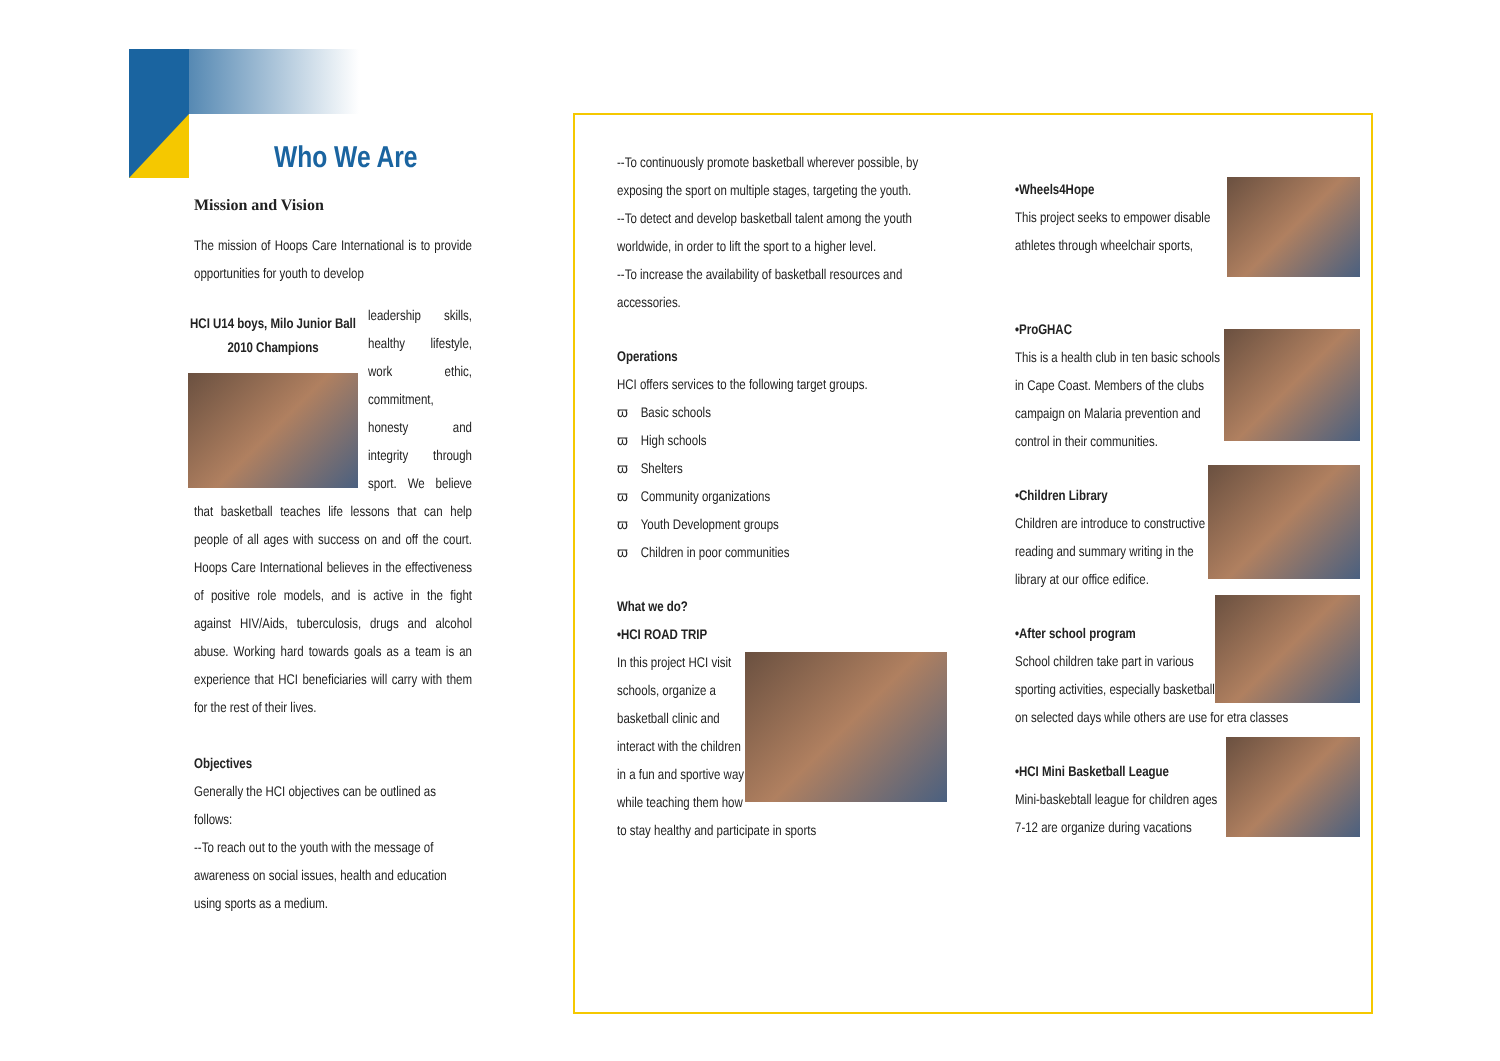Who We Are
Mission and Vision
The mission of Hoops Care International is to provide opportunities for youth to develop
HCI U14 boys, Milo Junior Ball 2010 Champions
leadership skills, healthy lifestyle, work ethic, commitment, honesty and integrity through sport. We believe that basketball teaches life lessons that can help people of all ages with success on and off the court. Hoops Care International believes in the effectiveness of positive role models, and is active in the fight against HIV/Aids, tuberculosis, drugs and alcohol abuse. Working hard towards goals as a team is an experience that HCI beneficiaries will carry with them for the rest of their lives.
Objectives
Generally the HCI objectives can be outlined as follows:
--To reach out to the youth with the message of awareness on social issues, health and education using sports as a medium.
--To continuously promote basketball wherever possible, by exposing the sport on multiple stages, targeting the youth.
--To detect and develop basketball talent among the youth worldwide, in order to lift the sport to a higher level.
--To increase the availability of basketball resources and accessories.
Operations
HCI offers services to the following target groups.
ϖ Basic schools
ϖ High schools
ϖ Shelters
ϖ Community organizations
ϖ Youth Development groups
ϖ Children in poor communities
What we do?
•HCI ROAD TRIP
In this project HCI visit schools, organize a basketball clinic and interact with the children in a fun and sportive way while teaching them how to stay healthy and participate in sports
•Wheels4Hope
This project seeks to empower disable athletes through wheelchair sports,
•ProGHAC
This is a health club in ten basic schools in Cape Coast. Members of the clubs campaign on Malaria prevention and control in their communities.
•Children Library
Children are introduce to constructive reading and summary writing in the library at our office edifice.
•After school program
School children take part in various sporting activities, especially basketball on selected days while others are use for etra classes
•HCI Mini Basketball League
Mini-baskebtall league for children ages 7-12 are organize during vacations